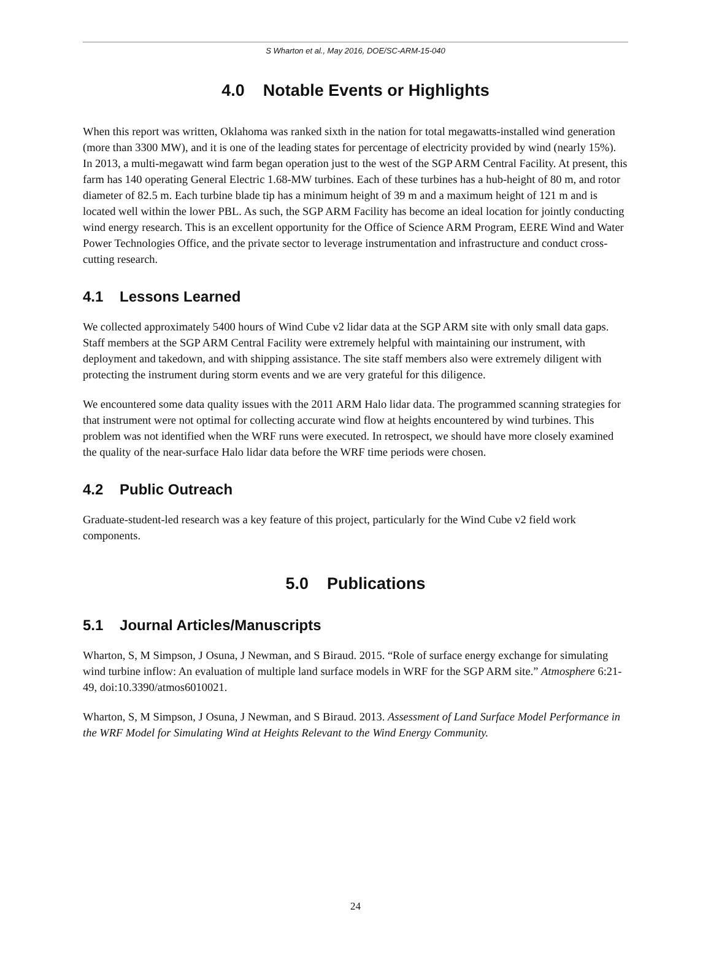S Wharton et al., May 2016, DOE/SC-ARM-15-040
4.0 Notable Events or Highlights
When this report was written, Oklahoma was ranked sixth in the nation for total megawatts-installed wind generation (more than 3300 MW), and it is one of the leading states for percentage of electricity provided by wind (nearly 15%). In 2013, a multi-megawatt wind farm began operation just to the west of the SGP ARM Central Facility. At present, this farm has 140 operating General Electric 1.68-MW turbines. Each of these turbines has a hub-height of 80 m, and rotor diameter of 82.5 m. Each turbine blade tip has a minimum height of 39 m and a maximum height of 121 m and is located well within the lower PBL. As such, the SGP ARM Facility has become an ideal location for jointly conducting wind energy research. This is an excellent opportunity for the Office of Science ARM Program, EERE Wind and Water Power Technologies Office, and the private sector to leverage instrumentation and infrastructure and conduct cross-cutting research.
4.1 Lessons Learned
We collected approximately 5400 hours of Wind Cube v2 lidar data at the SGP ARM site with only small data gaps. Staff members at the SGP ARM Central Facility were extremely helpful with maintaining our instrument, with deployment and takedown, and with shipping assistance. The site staff members also were extremely diligent with protecting the instrument during storm events and we are very grateful for this diligence.
We encountered some data quality issues with the 2011 ARM Halo lidar data. The programmed scanning strategies for that instrument were not optimal for collecting accurate wind flow at heights encountered by wind turbines. This problem was not identified when the WRF runs were executed. In retrospect, we should have more closely examined the quality of the near-surface Halo lidar data before the WRF time periods were chosen.
4.2 Public Outreach
Graduate-student-led research was a key feature of this project, particularly for the Wind Cube v2 field work components.
5.0 Publications
5.1 Journal Articles/Manuscripts
Wharton, S, M Simpson, J Osuna, J Newman, and S Biraud. 2015. “Role of surface energy exchange for simulating wind turbine inflow: An evaluation of multiple land surface models in WRF for the SGP ARM site.” Atmosphere 6:21-49, doi:10.3390/atmos6010021.
Wharton, S, M Simpson, J Osuna, J Newman, and S Biraud. 2013. Assessment of Land Surface Model Performance in the WRF Model for Simulating Wind at Heights Relevant to the Wind Energy Community.
24